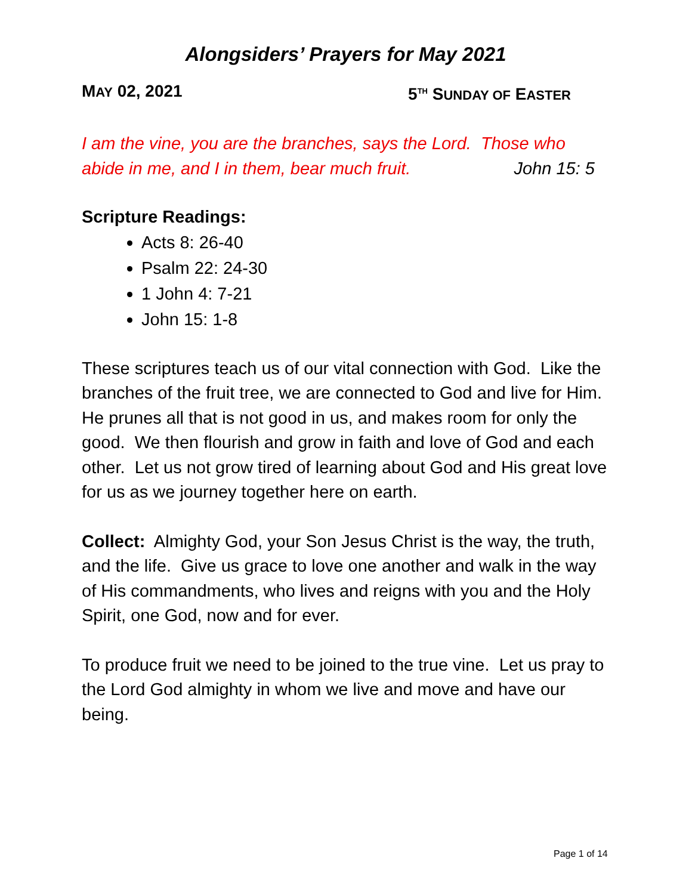Alongsiders’ Prayers for May 2021
MAY 02, 2021 5<sup>TH</sup> SUNDAY OF EASTER
I am the vine, you are the branches, says the Lord. Those who abide in me, and I in them, bear much fruit. John 15: 5
Scripture Readings:
Acts 8: 26-40
Psalm 22: 24-30
1 John 4: 7-21
John 15: 1-8
These scriptures teach us of our vital connection with God. Like the branches of the fruit tree, we are connected to God and live for Him. He prunes all that is not good in us, and makes room for only the good. We then flourish and grow in faith and love of God and each other. Let us not grow tired of learning about God and His great love for us as we journey together here on earth.
Collect: Almighty God, your Son Jesus Christ is the way, the truth, and the life. Give us grace to love one another and walk in the way of His commandments, who lives and reigns with you and the Holy Spirit, one God, now and for ever.
To produce fruit we need to be joined to the true vine. Let us pray to the Lord God almighty in whom we live and move and have our being.
Page 1 of 14